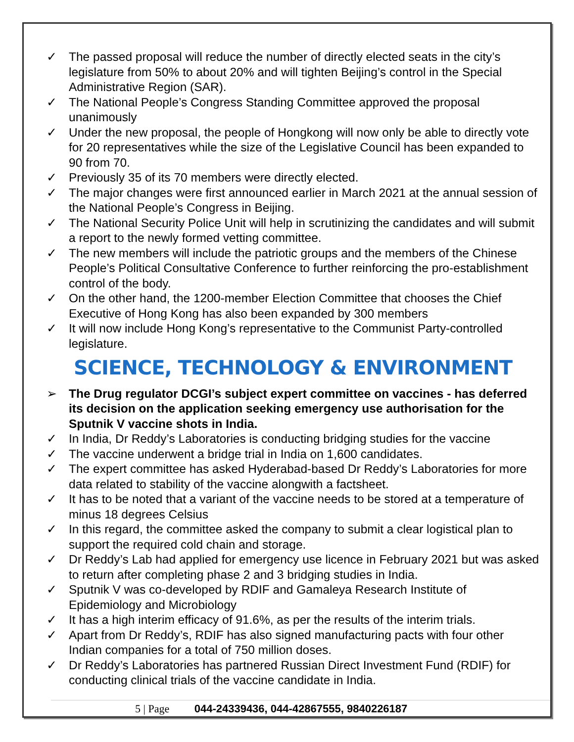✓ The passed proposal will reduce the number of directly elected seats in the city’s legislature from 50% to about 20% and will tighten Beijing’s control in the Special Administrative Region (SAR).
✓ The National People’s Congress Standing Committee approved the proposal unanimously
✓ Under the new proposal, the people of Hongkong will now only be able to directly vote for 20 representatives while the size of the Legislative Council has been expanded to 90 from 70.
✓ Previously 35 of its 70 members were directly elected.
✓ The major changes were first announced earlier in March 2021 at the annual session of the National People’s Congress in Beijing.
✓ The National Security Police Unit will help in scrutinizing the candidates and will submit a report to the newly formed vetting committee.
✓ The new members will include the patriotic groups and the members of the Chinese People’s Political Consultative Conference to further reinforcing the pro-establishment control of the body.
✓ On the other hand, the 1200-member Election Committee that chooses the Chief Executive of Hong Kong has also been expanded by 300 members
✓ It will now include Hong Kong’s representative to the Communist Party-controlled legislature.
SCIENCE, TECHNOLOGY & ENVIRONMENT
➢ The Drug regulator DCGI’s subject expert committee on vaccines - has deferred its decision on the application seeking emergency use authorisation for the Sputnik V vaccine shots in India.
✓ In India, Dr Reddy’s Laboratories is conducting bridging studies for the vaccine
✓ The vaccine underwent a bridge trial in India on 1,600 candidates.
✓ The expert committee has asked Hyderabad-based Dr Reddy’s Laboratories for more data related to stability of the vaccine alongwith a factsheet.
✓ It has to be noted that a variant of the vaccine needs to be stored at a temperature of minus 18 degrees Celsius
✓ In this regard, the committee asked the company to submit a clear logistical plan to support the required cold chain and storage.
✓ Dr Reddy’s Lab had applied for emergency use licence in February 2021 but was asked to return after completing phase 2 and 3 bridging studies in India.
✓ Sputnik V was co-developed by RDIF and Gamaleya Research Institute of Epidemiology and Microbiology
✓ It has a high interim efficacy of 91.6%, as per the results of the interim trials.
✓ Apart from Dr Reddy’s, RDIF has also signed manufacturing pacts with four other Indian companies for a total of 750 million doses.
✓ Dr Reddy’s Laboratories has partnered Russian Direct Investment Fund (RDIF) for conducting clinical trials of the vaccine candidate in India.
5 | Page 044-24339436, 044-42867555, 9840226187